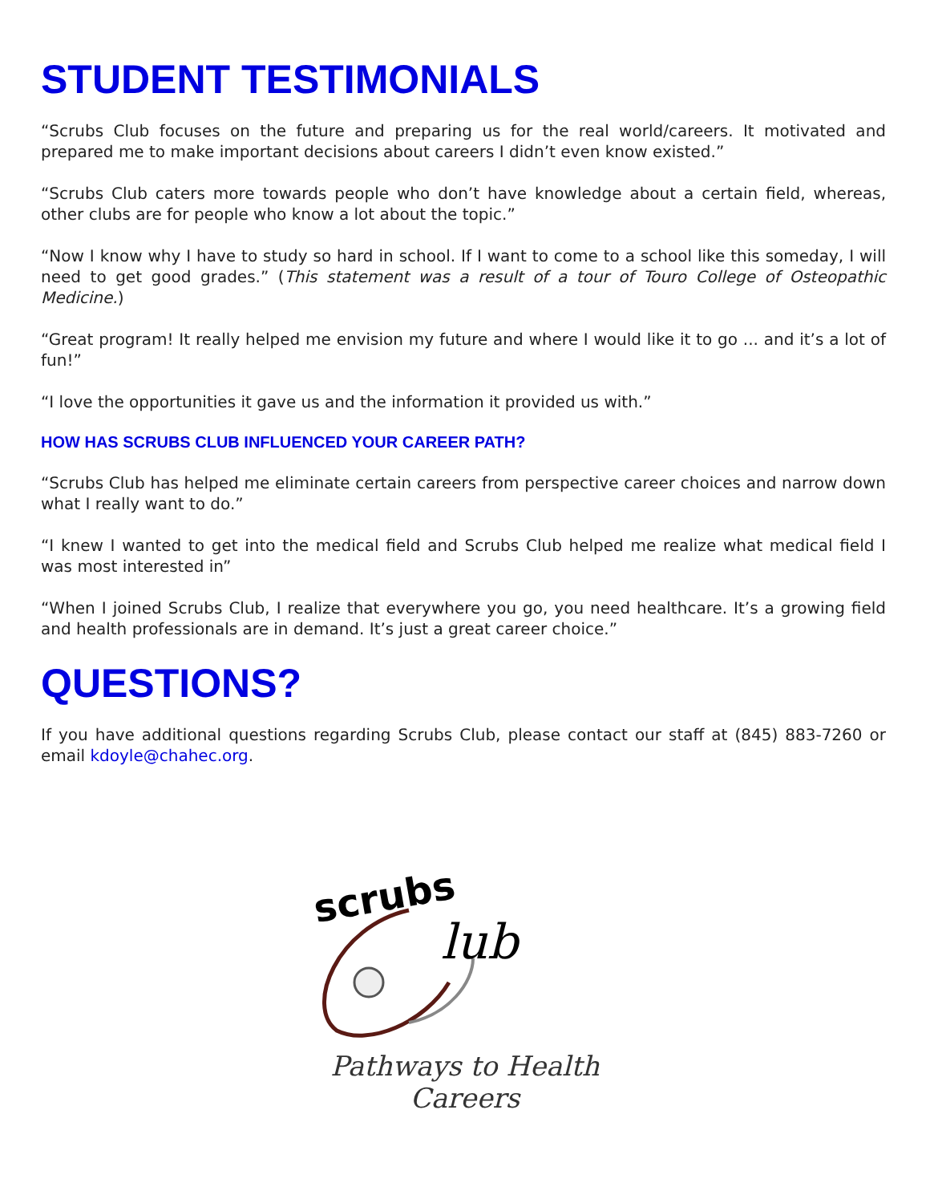STUDENT TESTIMONIALS
“Scrubs Club focuses on the future and preparing us for the real world/careers. It motivated and prepared me to make important decisions about careers I didn’t even know existed.”
“Scrubs Club caters more towards people who don’t have knowledge about a certain field, whereas, other clubs are for people who know a lot about the topic.”
“Now I know why I have to study so hard in school. If I want to come to a school like this someday, I will need to get good grades.” (This statement was a result of a tour of Touro College of Osteopathic Medicine.)
“Great program! It really helped me envision my future and where I would like it to go ... and it’s a lot of fun!”
“I love the opportunities it gave us and the information it provided us with.”
HOW HAS SCRUBS CLUB INFLUENCED YOUR CAREER PATH?
“Scrubs Club has helped me eliminate certain careers from perspective career choices and narrow down what I really want to do.”
“I knew I wanted to get into the medical field and Scrubs Club helped me realize what medical field I was most interested in”
“When I joined Scrubs Club, I realize that everywhere you go, you need healthcare. It’s a growing field and health professionals are in demand. It’s just a great career choice.”
QUESTIONS?
If you have additional questions regarding Scrubs Club, please contact our staff at (845) 883-7260 or email kdoyle@chahec.org.
scrubs
lub
Pathways to Health Careers